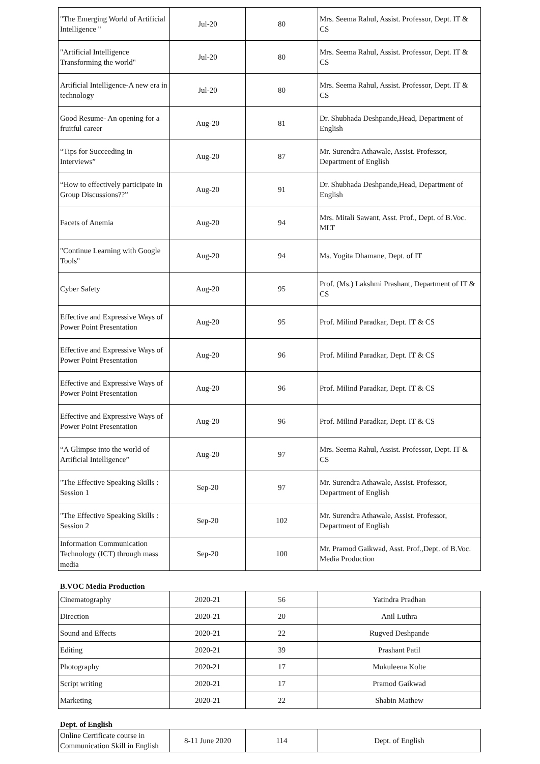| "The Emerging World of Artificial Intelligence " | Jul-20 | 80 | Mrs. Seema Rahul, Assist. Professor, Dept. IT & CS |
| "Artificial Intelligence Transforming the world" | Jul-20 | 80 | Mrs. Seema Rahul, Assist. Professor, Dept. IT & CS |
| Artificial Intelligence-A new era in technology | Jul-20 | 80 | Mrs. Seema Rahul, Assist. Professor, Dept. IT & CS |
| Good Resume- An opening for a fruitful career | Aug-20 | 81 | Dr. Shubhada Deshpande,Head, Department of English |
| “Tips for Succeeding in Interviews” | Aug-20 | 87 | Mr. Surendra Athawale, Assist. Professor, Department of English |
| “How to effectively participate in Group Discussions??” | Aug-20 | 91 | Dr. Shubhada Deshpande,Head, Department of English |
| Facets of Anemia | Aug-20 | 94 | Mrs. Mitali Sawant, Asst. Prof., Dept. of B.Voc. MLT |
| "Continue Learning with Google Tools" | Aug-20 | 94 | Ms. Yogita Dhamane, Dept. of IT |
| Cyber Safety | Aug-20 | 95 | Prof. (Ms.) Lakshmi Prashant, Department of IT & CS |
| Effective and Expressive Ways of Power Point Presentation | Aug-20 | 95 | Prof. Milind Paradkar, Dept. IT & CS |
| Effective and Expressive Ways of Power Point Presentation | Aug-20 | 96 | Prof. Milind Paradkar, Dept. IT & CS |
| Effective and Expressive Ways of Power Point Presentation | Aug-20 | 96 | Prof. Milind Paradkar, Dept. IT & CS |
| Effective and Expressive Ways of Power Point Presentation | Aug-20 | 96 | Prof. Milind Paradkar, Dept. IT & CS |
| “A Glimpse into the world of Artificial Intelligence” | Aug-20 | 97 | Mrs. Seema Rahul, Assist. Professor, Dept. IT & CS |
| "The Effective Speaking Skills : Session 1 | Sep-20 | 97 | Mr. Surendra Athawale, Assist. Professor, Department of English |
| "The Effective Speaking Skills : Session 2 | Sep-20 | 102 | Mr. Surendra Athawale, Assist. Professor, Department of English |
| Information Communication Technology (ICT) through mass media | Sep-20 | 100 | Mr. Pramod Gaikwad, Asst. Prof.,Dept. of B.Voc. Media Production |
B.VOC Media Production
| Cinematography | 2020-21 | 56 | Yatindra Pradhan |
| Direction | 2020-21 | 20 | Anil Luthra |
| Sound and Effects | 2020-21 | 22 | Rugved Deshpande |
| Editing | 2020-21 | 39 | Prashant Patil |
| Photography | 2020-21 | 17 | Mukuleena Kolte |
| Script writing | 2020-21 | 17 | Pramod Gaikwad |
| Marketing | 2020-21 | 22 | Shabin Mathew |
Dept. of English
| Online Certificate course in Communication Skill in English | 8-11 June 2020 | 114 | Dept. of English |